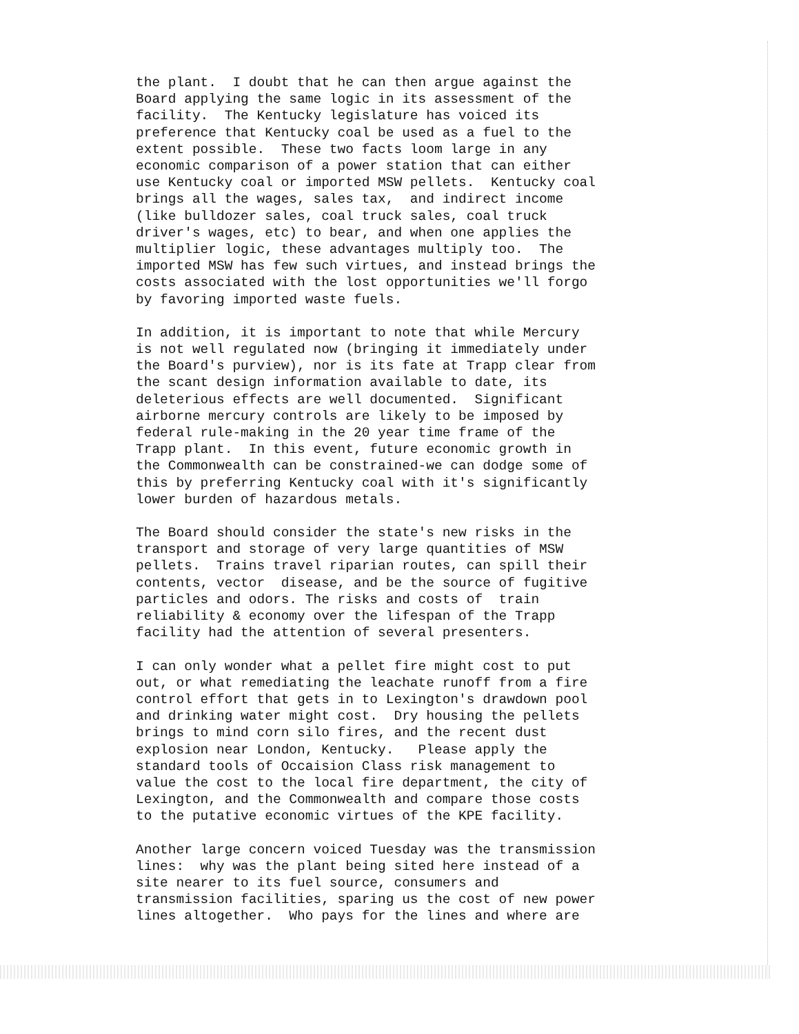the plant. I doubt that he can then argue against the Board applying the same logic in its assessment of the facility. The Kentucky legislature has voiced its preference that Kentucky coal be used as a fuel to the extent possible. These two facts loom large in any economic comparison of a power station that can either use Kentucky coal or imported MSW pellets. Kentucky coal brings all the wages, sales tax, and indirect income (like bulldozer sales, coal truck sales, coal truck driver's wages, etc) to bear, and when one applies the multiplier logic, these advantages multiply too. The imported MSW has few such virtues, and instead brings the costs associated with the lost opportunities we'll forgo by favoring imported waste fuels.
In addition, it is important to note that while Mercury is not well regulated now (bringing it immediately under the Board's purview), nor is its fate at Trapp clear from the scant design information available to date, its deleterious effects are well documented. Significant airborne mercury controls are likely to be imposed by federal rule-making in the 20 year time frame of the Trapp plant. In this event, future economic growth in the Commonwealth can be constrained-we can dodge some of this by preferring Kentucky coal with it's significantly lower burden of hazardous metals.
The Board should consider the state's new risks in the transport and storage of very large quantities of MSW pellets. Trains travel riparian routes, can spill their contents, vector disease, and be the source of fugitive particles and odors. The risks and costs of train reliability & economy over the lifespan of the Trapp facility had the attention of several presenters.
I can only wonder what a pellet fire might cost to put out, or what remediating the leachate runoff from a fire control effort that gets in to Lexington's drawdown pool and drinking water might cost. Dry housing the pellets brings to mind corn silo fires, and the recent dust explosion near London, Kentucky. Please apply the standard tools of Occaision Class risk management to value the cost to the local fire department, the city of Lexington, and the Commonwealth and compare those costs to the putative economic virtues of the KPE facility.
Another large concern voiced Tuesday was the transmission lines: why was the plant being sited here instead of a site nearer to its fuel source, consumers and transmission facilities, sparing us the cost of new power lines altogether. Who pays for the lines and where are